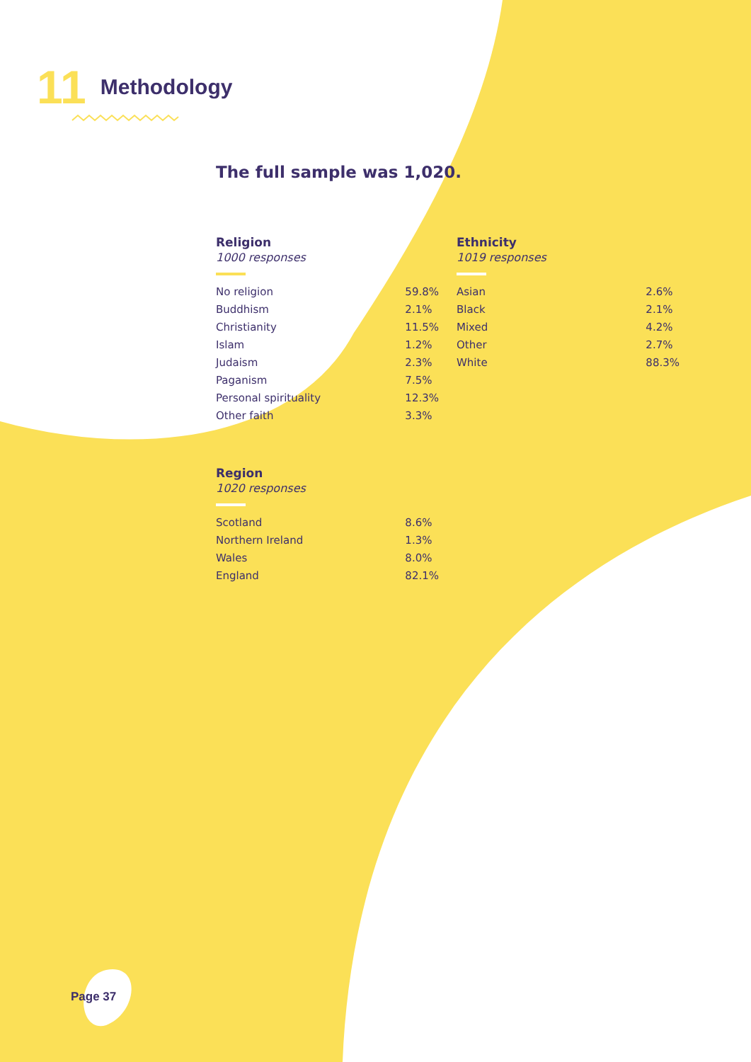11 Methodology
The full sample was 1,020.
Religion
1000 responses
| No religion | 59.8% |
| Buddhism | 2.1% |
| Christianity | 11.5% |
| Islam | 1.2% |
| Judaism | 2.3% |
| Paganism | 7.5% |
| Personal spirituality | 12.3% |
| Other faith | 3.3% |
Ethnicity
1019 responses
| Asian | 2.6% |
| Black | 2.1% |
| Mixed | 4.2% |
| Other | 2.7% |
| White | 88.3% |
Region
1020 responses
| Scotland | 8.6% |
| Northern Ireland | 1.3% |
| Wales | 8.0% |
| England | 82.1% |
Page 37